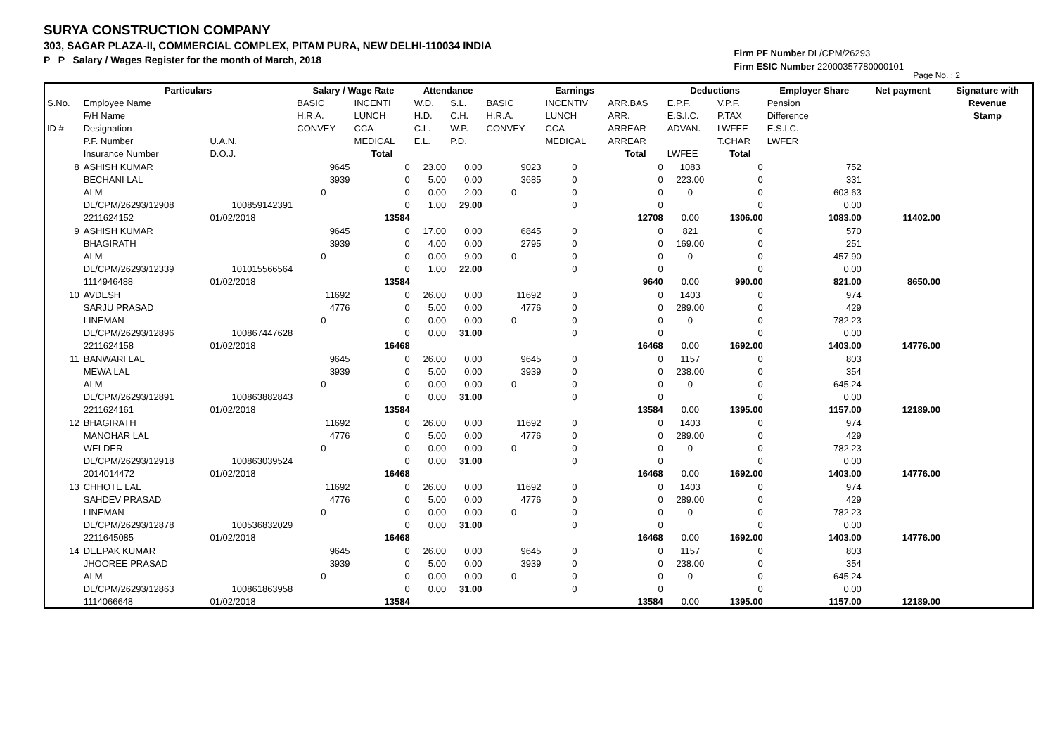SURYA CONSTRUCTION COMPANY
303, SAGAR PLAZA-II, COMMERCIAL COMPLEX, PITAM PURA, NEW DELHI-110034 INDIA
P P Salary / Wages Register for the month of March, 2018
Firm PF Number DL/CPM/26293
Firm ESIC Number 22000357780000101
Page No. : 2
| | Particulars | | Salary / Wage Rate | | Attendance | | Earnings | | | Deductions | | Employer Share | Net payment | Signature with |
| --- | --- | --- | --- | --- | --- | --- | --- | --- | --- | --- | --- | --- | --- | --- |
| S.No. | Employee Name | | BASIC | INCENTI | W.D. | S.L. | BASIC | INCENTIV | ARR.BAS | E.P.F. | V.P.F. | Pension | | Revenue |
| | F/H Name | | H.R.A. | LUNCH | H.D. | C.H. | H.R.A. | LUNCH | ARR. | E.S.I.C. | P.TAX | Difference | | Stamp |
| ID # | Designation | | CONVEY | CCA | C.L. | W.P. | CONVEY. | CCA | ARREAR | ADVAN. | LWFEE | E.S.I.C. | | |
| | P.F. Number | U.A.N. | | MEDICAL | E.L. | P.D. | | MEDICAL | ARREAR | | T.CHAR | LWFER | | |
| | Insurance Number | D.O.J. | | Total | | | | | Total | LWFEE | Total | | | |
| 8 | ASHISH KUMAR | | 9645 | 0 | 23.00 | 0.00 | 9023 | 0 | 0 | 1083 | 0 | 752 | | |
| | BECHANI LAL | | 3939 | 0 | 5.00 | 0.00 | 3685 | 0 | 0 | 223.00 | 0 | 331 | | |
| | ALM | | 0 | 0 | 0.00 | 2.00 | 0 | 0 | 0 | 0 | 0 | 603.63 | | |
| | DL/CPM/26293/12908 | 100859142391 | | 0 | 1.00 | 29.00 | | 0 | 0 | | 0 | 0.00 | | |
| | 2211624152 | 01/02/2018 | | 13584 | | | | | 12708 | 0.00 | 1306.00 | 1083.00 | 11402.00 | |
| 9 | ASHISH KUMAR | | 9645 | 0 | 17.00 | 0.00 | 6845 | 0 | 0 | 821 | 0 | 570 | | |
| | BHAGIRATH | | 3939 | 0 | 4.00 | 0.00 | 2795 | 0 | 0 | 169.00 | 0 | 251 | | |
| | ALM | | 0 | 0 | 0.00 | 9.00 | 0 | 0 | 0 | 0 | 0 | 457.90 | | |
| | DL/CPM/26293/12339 | 101015566564 | | 0 | 1.00 | 22.00 | | 0 | 0 | | 0 | 0.00 | | |
| | 1114946488 | 01/02/2018 | | 13584 | | | | | 9640 | 0.00 | 990.00 | 821.00 | 8650.00 | |
| 10 | AVDESH | | 11692 | 0 | 26.00 | 0.00 | 11692 | 0 | 0 | 1403 | 0 | 974 | | |
| | SARJU PRASAD | | 4776 | 0 | 5.00 | 0.00 | 4776 | 0 | 0 | 289.00 | 0 | 429 | | |
| | LINEMAN | | 0 | 0 | 0.00 | 0.00 | 0 | 0 | 0 | 0 | 0 | 782.23 | | |
| | DL/CPM/26293/12896 | 100867447628 | | 0 | 0.00 | 31.00 | | 0 | 0 | | 0 | 0.00 | | |
| | 2211624158 | 01/02/2018 | | 16468 | | | | | 16468 | 0.00 | 1692.00 | 1403.00 | 14776.00 | |
| 11 | BANWARI LAL | | 9645 | 0 | 26.00 | 0.00 | 9645 | 0 | 0 | 1157 | 0 | 803 | | |
| | MEWA LAL | | 3939 | 0 | 5.00 | 0.00 | 3939 | 0 | 0 | 238.00 | 0 | 354 | | |
| | ALM | | 0 | 0 | 0.00 | 0.00 | 0 | 0 | 0 | 0 | 0 | 645.24 | | |
| | DL/CPM/26293/12891 | 100863882843 | | 0 | 0.00 | 31.00 | | 0 | 0 | | 0 | 0.00 | | |
| | 2211624161 | 01/02/2018 | | 13584 | | | | | 13584 | 0.00 | 1395.00 | 1157.00 | 12189.00 | |
| 12 | BHAGIRATH | | 11692 | 0 | 26.00 | 0.00 | 11692 | 0 | 0 | 1403 | 0 | 974 | | |
| | MANOHAR LAL | | 4776 | 0 | 5.00 | 0.00 | 4776 | 0 | 0 | 289.00 | 0 | 429 | | |
| | WELDER | | 0 | 0 | 0.00 | 0.00 | 0 | 0 | 0 | 0 | 0 | 782.23 | | |
| | DL/CPM/26293/12918 | 100863039524 | | 0 | 0.00 | 31.00 | | 0 | 0 | | 0 | 0.00 | | |
| | 2014014472 | 01/02/2018 | | 16468 | | | | | 16468 | 0.00 | 1692.00 | 1403.00 | 14776.00 | |
| 13 | CHHOTE LAL | | 11692 | 0 | 26.00 | 0.00 | 11692 | 0 | 0 | 1403 | 0 | 974 | | |
| | SAHDEV PRASAD | | 4776 | 0 | 5.00 | 0.00 | 4776 | 0 | 0 | 289.00 | 0 | 429 | | |
| | LINEMAN | | 0 | 0 | 0.00 | 0.00 | 0 | 0 | 0 | 0 | 0 | 782.23 | | |
| | DL/CPM/26293/12878 | 100536832029 | | 0 | 0.00 | 31.00 | | 0 | 0 | | 0 | 0.00 | | |
| | 2211645085 | 01/02/2018 | | 16468 | | | | | 16468 | 0.00 | 1692.00 | 1403.00 | 14776.00 | |
| 14 | DEEPAK KUMAR | | 9645 | 0 | 26.00 | 0.00 | 9645 | 0 | 0 | 1157 | 0 | 803 | | |
| | JHOOREE PRASAD | | 3939 | 0 | 5.00 | 0.00 | 3939 | 0 | 0 | 238.00 | 0 | 354 | | |
| | ALM | | 0 | 0 | 0.00 | 0.00 | 0 | 0 | 0 | 0 | 0 | 645.24 | | |
| | DL/CPM/26293/12863 | 100861863958 | | 0 | 0.00 | 31.00 | | 0 | 0 | | 0 | 0.00 | | |
| | 1114066648 | 01/02/2018 | | 13584 | | | | | 13584 | 0.00 | 1395.00 | 1157.00 | 12189.00 | |